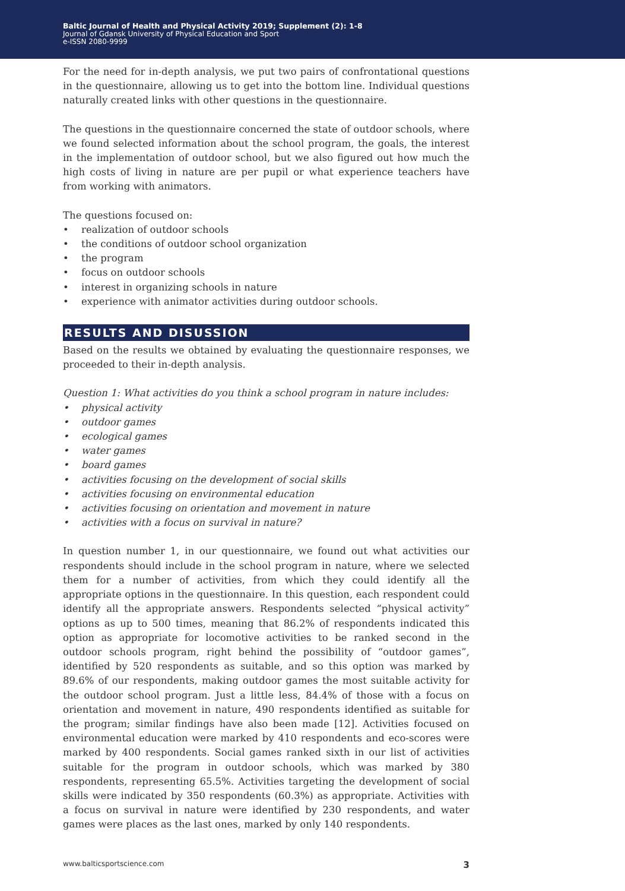Baltic Journal of Health and Physical Activity 2019; Supplement (2): 1-8
Journal of Gdansk University of Physical Education and Sport
e-ISSN 2080-9999
For the need for in-depth analysis, we put two pairs of confrontational questions in the questionnaire, allowing us to get into the bottom line. Individual questions naturally created links with other questions in the questionnaire.
The questions in the questionnaire concerned the state of outdoor schools, where we found selected information about the school program, the goals, the interest in the implementation of outdoor school, but we also figured out how much the high costs of living in nature are per pupil or what experience teachers have from working with animators.
The questions focused on:
• realization of outdoor schools
• the conditions of outdoor school organization
• the program
• focus on outdoor schools
• interest in organizing schools in nature
• experience with animator activities during outdoor schools.
RESULTS AND DISUSSION
Based on the results we obtained by evaluating the questionnaire responses, we proceeded to their in-depth analysis.
Question 1: What activities do you think a school program in nature includes:
• physical activity
• outdoor games
• ecological games
• water games
• board games
• activities focusing on the development of social skills
• activities focusing on environmental education
• activities focusing on orientation and movement in nature
• activities with a focus on survival in nature?
In question number 1, in our questionnaire, we found out what activities our respondents should include in the school program in nature, where we selected them for a number of activities, from which they could identify all the appropriate options in the questionnaire. In this question, each respondent could identify all the appropriate answers. Respondents selected “physical activity” options as up to 500 times, meaning that 86.2% of respondents indicated this option as appropriate for locomotive activities to be ranked second in the outdoor schools program, right behind the possibility of “outdoor games”, identified by 520 respondents as suitable, and so this option was marked by 89.6% of our respondents, making outdoor games the most suitable activity for the outdoor school program. Just a little less, 84.4% of those with a focus on orientation and movement in nature, 490 respondents identified as suitable for the program; similar findings have also been made [12]. Activities focused on environmental education were marked by 410 respondents and eco-scores were marked by 400 respondents. Social games ranked sixth in our list of activities suitable for the program in outdoor schools, which was marked by 380 respondents, representing 65.5%. Activities targeting the development of social skills were indicated by 350 respondents (60.3%) as appropriate. Activities with a focus on survival in nature were identified by 230 respondents, and water games were places as the last ones, marked by only 140 respondents.
www.balticsportscience.com 3